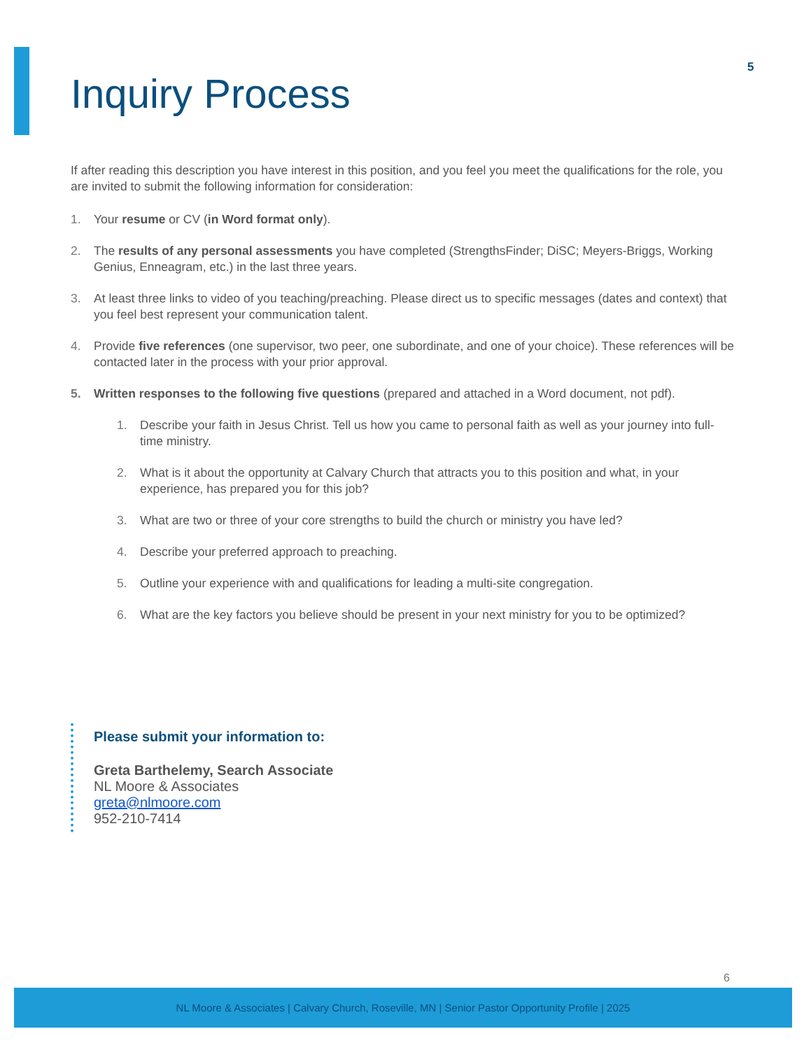5
Inquiry Process
If after reading this description you have interest in this position, and you feel you meet the qualifications for the role, you are invited to submit the following information for consideration:
1. Your resume or CV (in Word format only).
2. The results of any personal assessments you have completed (StrengthsFinder; DiSC; Meyers-Briggs, Working Genius, Enneagram, etc.) in the last three years.
3. At least three links to video of you teaching/preaching. Please direct us to specific messages (dates and context) that you feel best represent your communication talent.
4. Provide five references (one supervisor, two peer, one subordinate, and one of your choice). These references will be contacted later in the process with your prior approval.
5. Written responses to the following five questions (prepared and attached in a Word document, not pdf).
1. Describe your faith in Jesus Christ. Tell us how you came to personal faith as well as your journey into full-time ministry.
2. What is it about the opportunity at Calvary Church that attracts you to this position and what, in your experience, has prepared you for this job?
3. What are two or three of your core strengths to build the church or ministry you have led?
4. Describe your preferred approach to preaching.
5. Outline your experience with and qualifications for leading a multi-site congregation.
6. What are the key factors you believe should be present in your next ministry for you to be optimized?
Please submit your information to:
Greta Barthelemy, Search Associate
NL Moore & Associates
greta@nlmoore.com
952-210-7414
6
NL Moore & Associates | Calvary Church, Roseville, MN | Senior Pastor Opportunity Profile | 2025